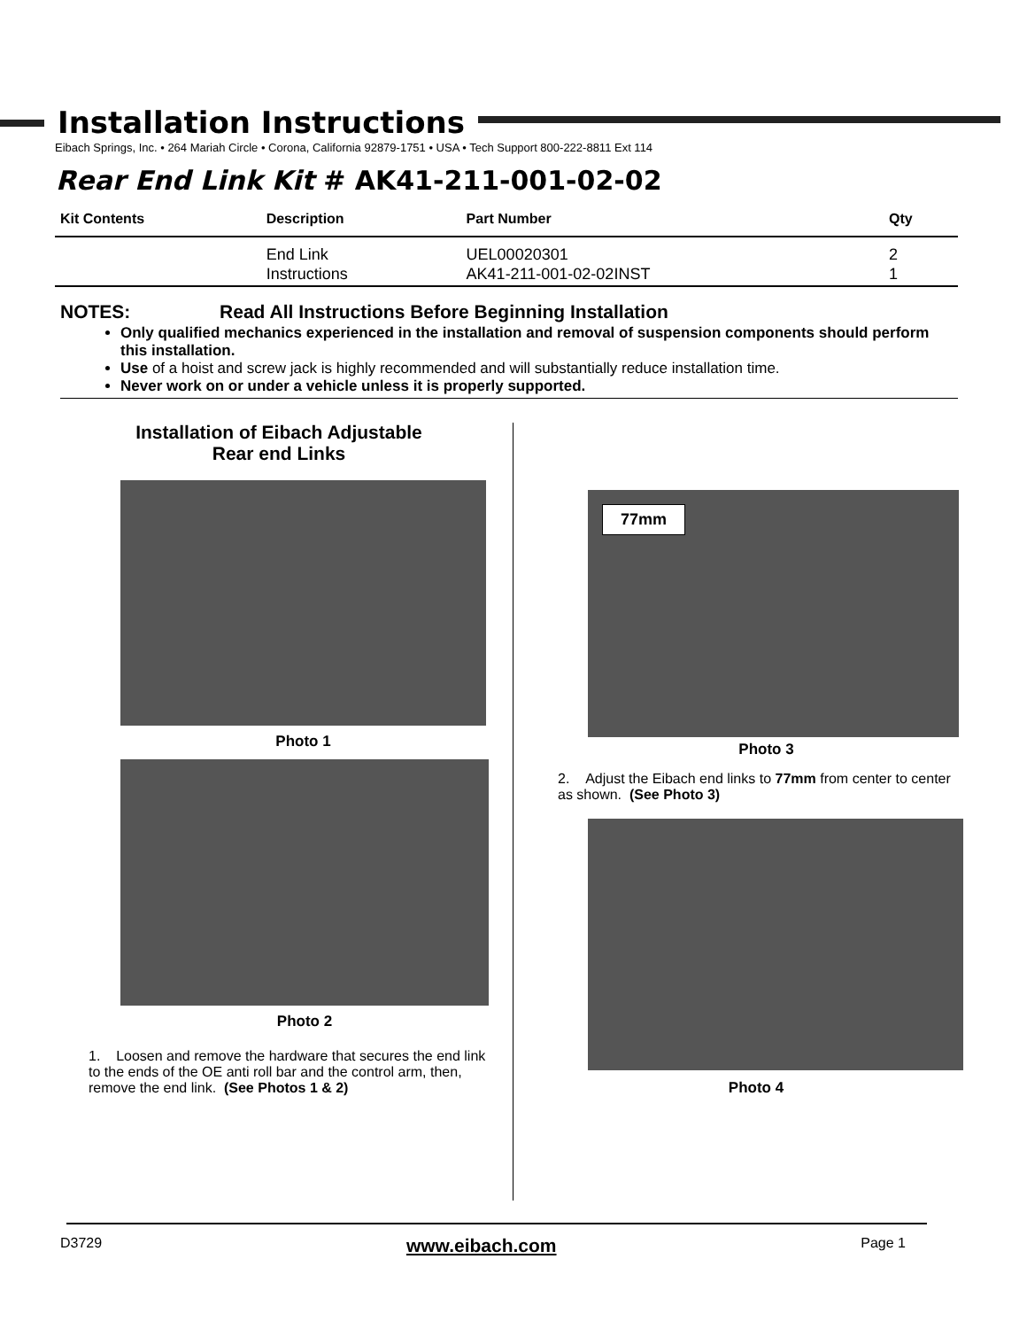Installation Instructions
Eibach Springs, Inc. • 264 Mariah Circle • Corona, California 92879-1751 • USA • Tech Support 800-222-8811 Ext 114
Rear End Link Kit # AK41-211-001-02-02
| Kit Contents | Description | Part Number | Qty |
| --- | --- | --- | --- |
| | End Link Instructions | UEL00020301 AK41-211-001-02-02INST | 2 1 |
NOTES: Read All Instructions Before Beginning Installation
Only qualified mechanics experienced in the installation and removal of suspension components should perform this installation.
Use of a hoist and screw jack is highly recommended and will substantially reduce installation time.
Never work on or under a vehicle unless it is properly supported.
Installation of Eibach Adjustable
Rear end Links
Photo 1
Photo 2
1. Loosen and remove the hardware that secures the end link to the ends of the OE anti roll bar and the control arm, then, remove the end link. (See Photos 1 & 2)
77mm
Photo 3
2. Adjust the Eibach end links to 77mm from center to center as shown. (See Photo 3)
Photo 4
D3729 www.eibach.com Page 1